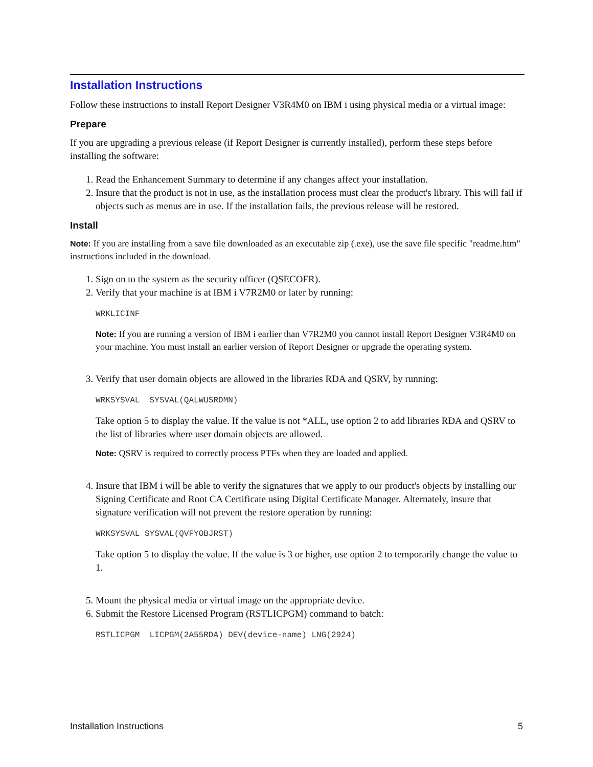Installation Instructions
Follow these instructions to install Report Designer V3R4M0 on IBM i using physical media or a virtual image:
Prepare
If you are upgrading a previous release (if Report Designer is currently installed), perform these steps before installing the software:
1. Read the Enhancement Summary to determine if any changes affect your installation.
2. Insure that the product is not in use, as the installation process must clear the product's library. This will fail if objects such as menus are in use. If the installation fails, the previous release will be restored.
Install
Note: If you are installing from a save file downloaded as an executable zip (.exe), use the save file specific "readme.htm" instructions included in the download.
1. Sign on to the system as the security officer (QSECOFR).
2. Verify that your machine is at IBM i V7R2M0 or later by running:
WRKLICINF
Note: If you are running a version of IBM i earlier than V7R2M0 you cannot install Report Designer V3R4M0 on your machine. You must install an earlier version of Report Designer or upgrade the operating system.
3. Verify that user domain objects are allowed in the libraries RDA and QSRV, by running:
WRKSYSVAL  SYSVAL(QALWUSRDMN)
Take option 5 to display the value. If the value is not *ALL, use option 2 to add libraries RDA and QSRV to the list of libraries where user domain objects are allowed.
Note: QSRV is required to correctly process PTFs when they are loaded and applied.
4. Insure that IBM i will be able to verify the signatures that we apply to our product's objects by installing our Signing Certificate and Root CA Certificate using Digital Certificate Manager. Alternately, insure that signature verification will not prevent the restore operation by running:
WRKSYSVAL SYSVAL(QVFYOBJRST)
Take option 5 to display the value. If the value is 3 or higher, use option 2 to temporarily change the value to 1.
5. Mount the physical media or virtual image on the appropriate device.
6. Submit the Restore Licensed Program (RSTLICPGM) command to batch:
RSTLICPGM  LICPGM(2A55RDA) DEV(device-name) LNG(2924)
Installation Instructions 5